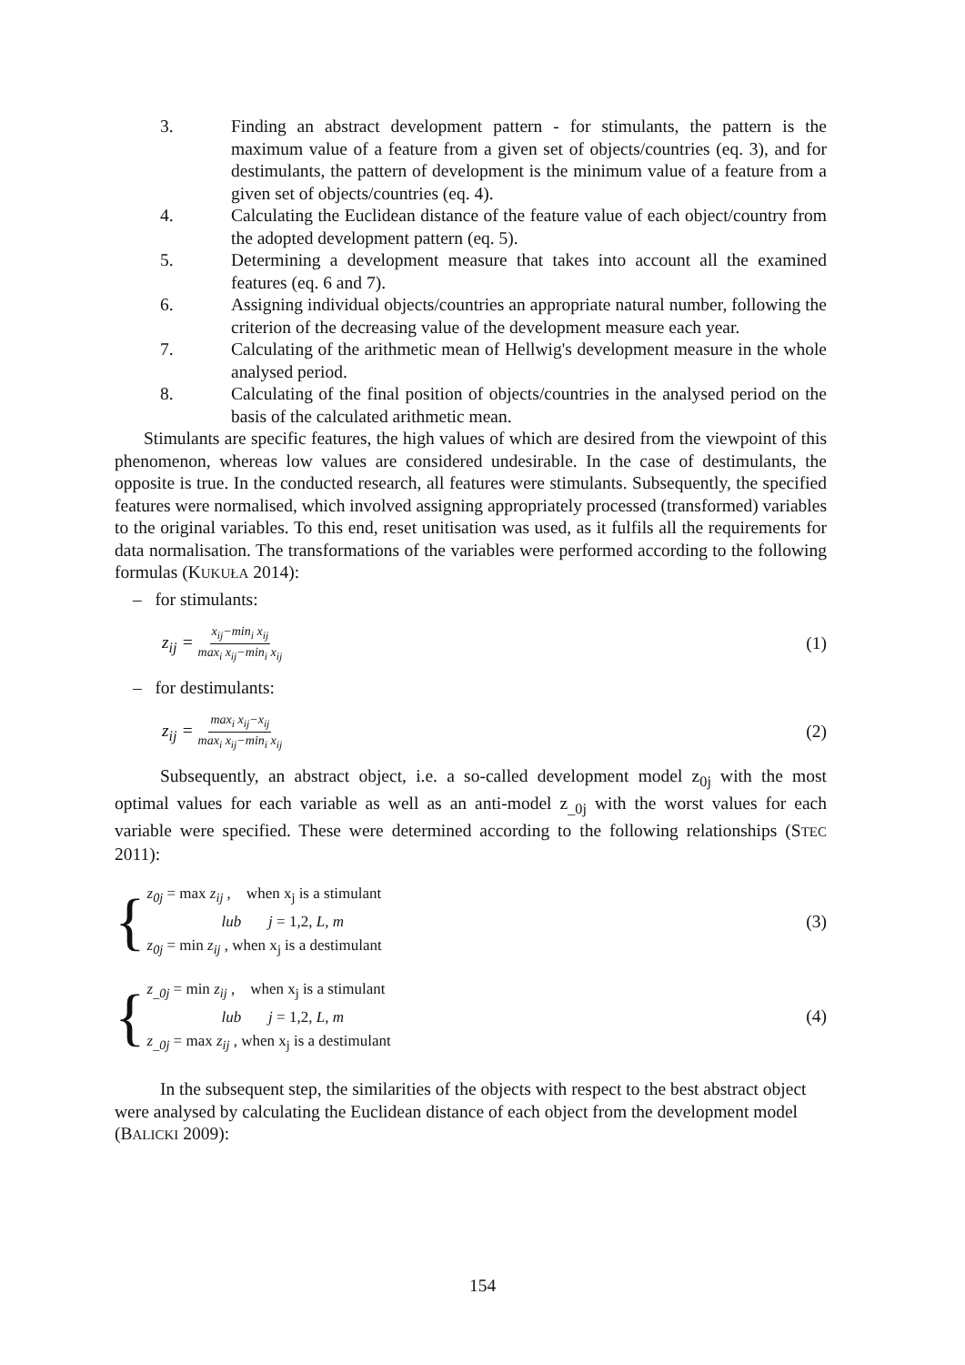3. Finding an abstract development pattern - for stimulants, the pattern is the maximum value of a feature from a given set of objects/countries (eq. 3), and for destimulants, the pattern of development is the minimum value of a feature from a given set of objects/countries (eq. 4).
4. Calculating the Euclidean distance of the feature value of each object/country from the adopted development pattern (eq. 5).
5. Determining a development measure that takes into account all the examined features (eq. 6 and 7).
6. Assigning individual objects/countries an appropriate natural number, following the criterion of the decreasing value of the development measure each year.
7. Calculating of the arithmetic mean of Hellwig's development measure in the whole analysed period.
8. Calculating of the final position of objects/countries in the analysed period on the basis of the calculated arithmetic mean.
Stimulants are specific features, the high values of which are desired from the viewpoint of this phenomenon, whereas low values are considered undesirable. In the case of destimulants, the opposite is true. In the conducted research, all features were stimulants. Subsequently, the specified features were normalised, which involved assigning appropriately processed (transformed) variables to the original variables. To this end, reset unitisation was used, as it fulfils all the requirements for data normalisation. The transformations of the variables were performed according to the following formulas (KUKUŁA 2014):
– for stimulants:
z<sub>ij</sub> = x<sub>ij</sub>−min<sub>i</sub> x<sub>ij</sub> max<sub>i</sub> x<sub>ij</sub>−min<sub>i</sub> x<sub>ij</sub> (1)
– for destimulants:
z<sub>ij</sub> = max<sub>i</sub> x<sub>ij</sub>−x<sub>ij</sub> max<sub>i</sub> x<sub>ij</sub>−min<sub>i</sub> x<sub>ij</sub> (2)
Subsequently, an abstract object, i.e. a so-called development model z<sub>0j</sub> with the most optimal values for each variable as well as an anti-model z<sub>_0j</sub> with the worst values for each variable were specified. These were determined according to the following relationships (STEC 2011):
{
z<sub>0j</sub> = max z<sub>ij</sub> , when x<sub>j</sub> is a stimulant
lub j = 1,2, L, m
z<sub>0j</sub> = min z<sub>ij</sub> , when x<sub>j</sub> is a destimulant
(3)
{
z<sub>_0j</sub> = min z<sub>ij</sub> , when x<sub>j</sub> is a stimulant
lub j = 1,2, L, m
z<sub>_0j</sub> = max z<sub>ij</sub> , when x<sub>j</sub> is a destimulant
(4)
In the subsequent step, the similarities of the objects with respect to the best abstract object were analysed by calculating the Euclidean distance of each object from the development model (BALICKI 2009):
154